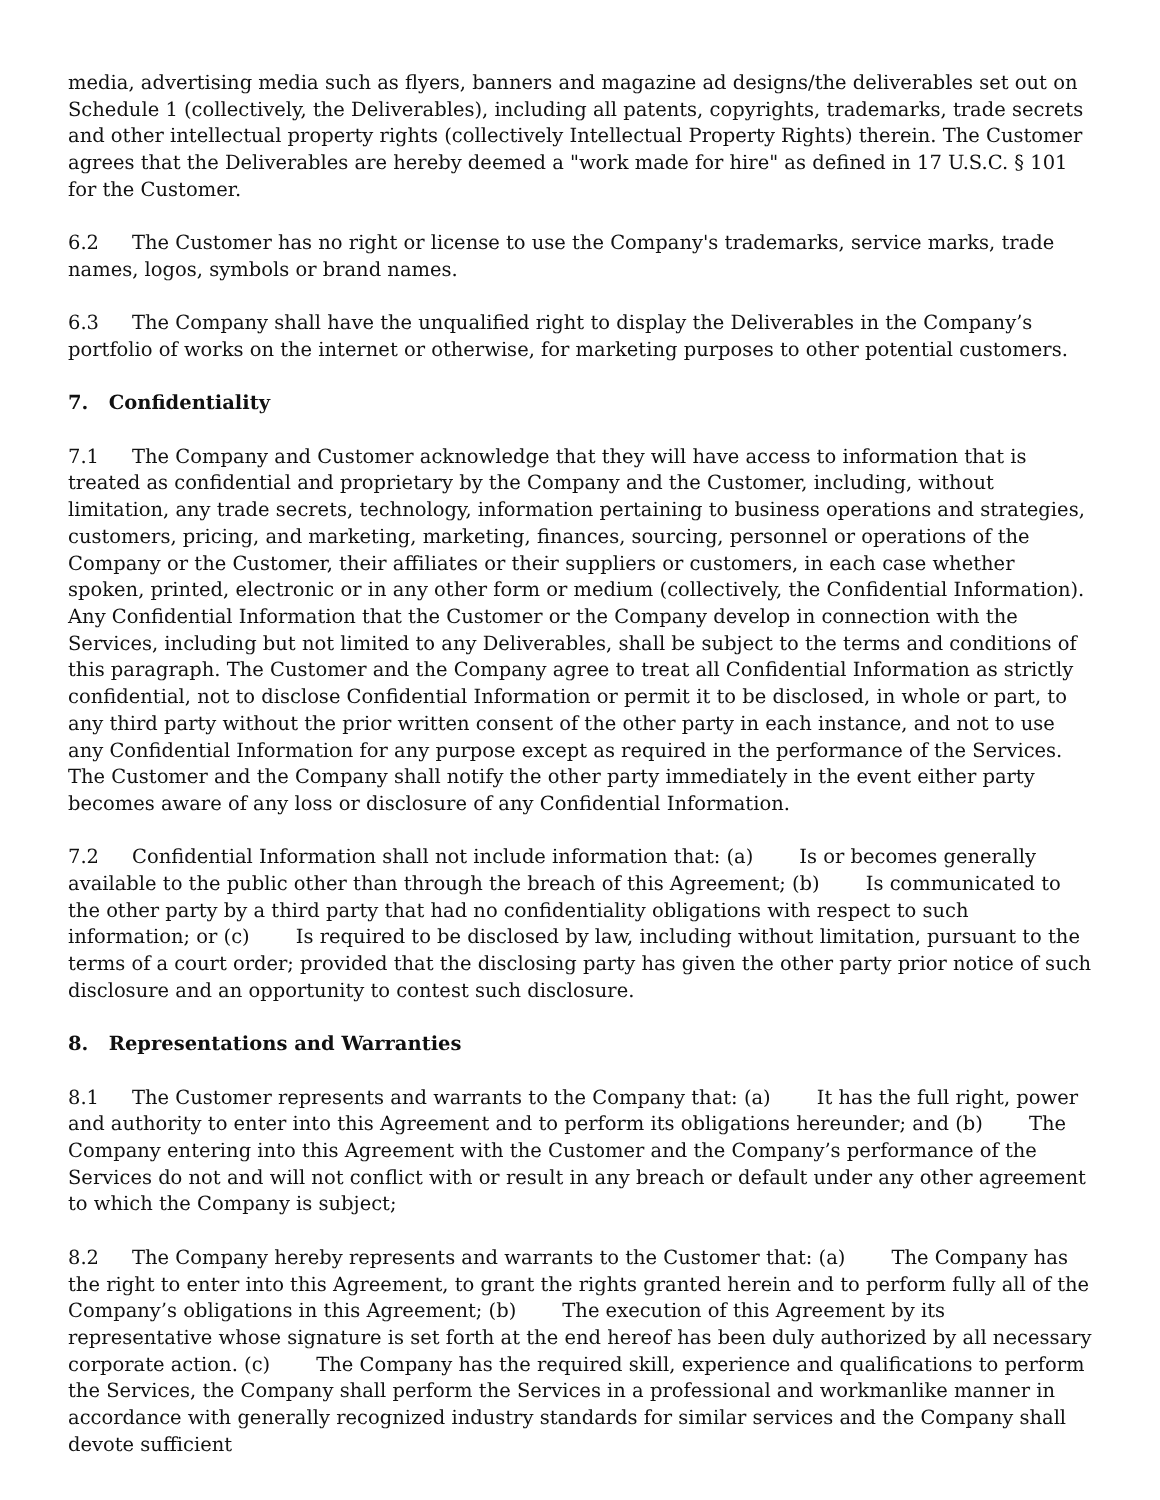media, advertising media such as flyers, banners and magazine ad designs/the deliverables set out on Schedule 1 (collectively, the Deliverables), including all patents, copyrights, trademarks, trade secrets and other intellectual property rights (collectively Intellectual Property Rights) therein. The Customer agrees that the Deliverables are hereby deemed a "work made for hire" as defined in 17 U.S.C. § 101 for the Customer.
6.2 The Customer has no right or license to use the Company's trademarks, service marks, trade names, logos, symbols or brand names.
6.3 The Company shall have the unqualified right to display the Deliverables in the Company’s portfolio of works on the internet or otherwise, for marketing purposes to other potential customers.
7. Confidentiality
7.1 The Company and Customer acknowledge that they will have access to information that is treated as confidential and proprietary by the Company and the Customer, including, without limitation, any trade secrets, technology, information pertaining to business operations and strategies, customers, pricing, and marketing, marketing, finances, sourcing, personnel or operations of the Company or the Customer, their affiliates or their suppliers or customers, in each case whether spoken, printed, electronic or in any other form or medium (collectively, the Confidential Information). Any Confidential Information that the Customer or the Company develop in connection with the Services, including but not limited to any Deliverables, shall be subject to the terms and conditions of this paragraph. The Customer and the Company agree to treat all Confidential Information as strictly confidential, not to disclose Confidential Information or permit it to be disclosed, in whole or part, to any third party without the prior written consent of the other party in each instance, and not to use any Confidential Information for any purpose except as required in the performance of the Services. The Customer and the Company shall notify the other party immediately in the event either party becomes aware of any loss or disclosure of any Confidential Information.
7.2 Confidential Information shall not include information that: (a) Is or becomes generally available to the public other than through the breach of this Agreement; (b) Is communicated to the other party by a third party that had no confidentiality obligations with respect to such information; or (c) Is required to be disclosed by law, including without limitation, pursuant to the terms of a court order; provided that the disclosing party has given the other party prior notice of such disclosure and an opportunity to contest such disclosure.
8. Representations and Warranties
8.1 The Customer represents and warrants to the Company that: (a) It has the full right, power and authority to enter into this Agreement and to perform its obligations hereunder; and (b) The Company entering into this Agreement with the Customer and the Company’s performance of the Services do not and will not conflict with or result in any breach or default under any other agreement to which the Company is subject;
8.2 The Company hereby represents and warrants to the Customer that: (a) The Company has the right to enter into this Agreement, to grant the rights granted herein and to perform fully all of the Company’s obligations in this Agreement; (b) The execution of this Agreement by its representative whose signature is set forth at the end hereof has been duly authorized by all necessary corporate action. (c) The Company has the required skill, experience and qualifications to perform the Services, the Company shall perform the Services in a professional and workmanlike manner in accordance with generally recognized industry standards for similar services and the Company shall devote sufficient